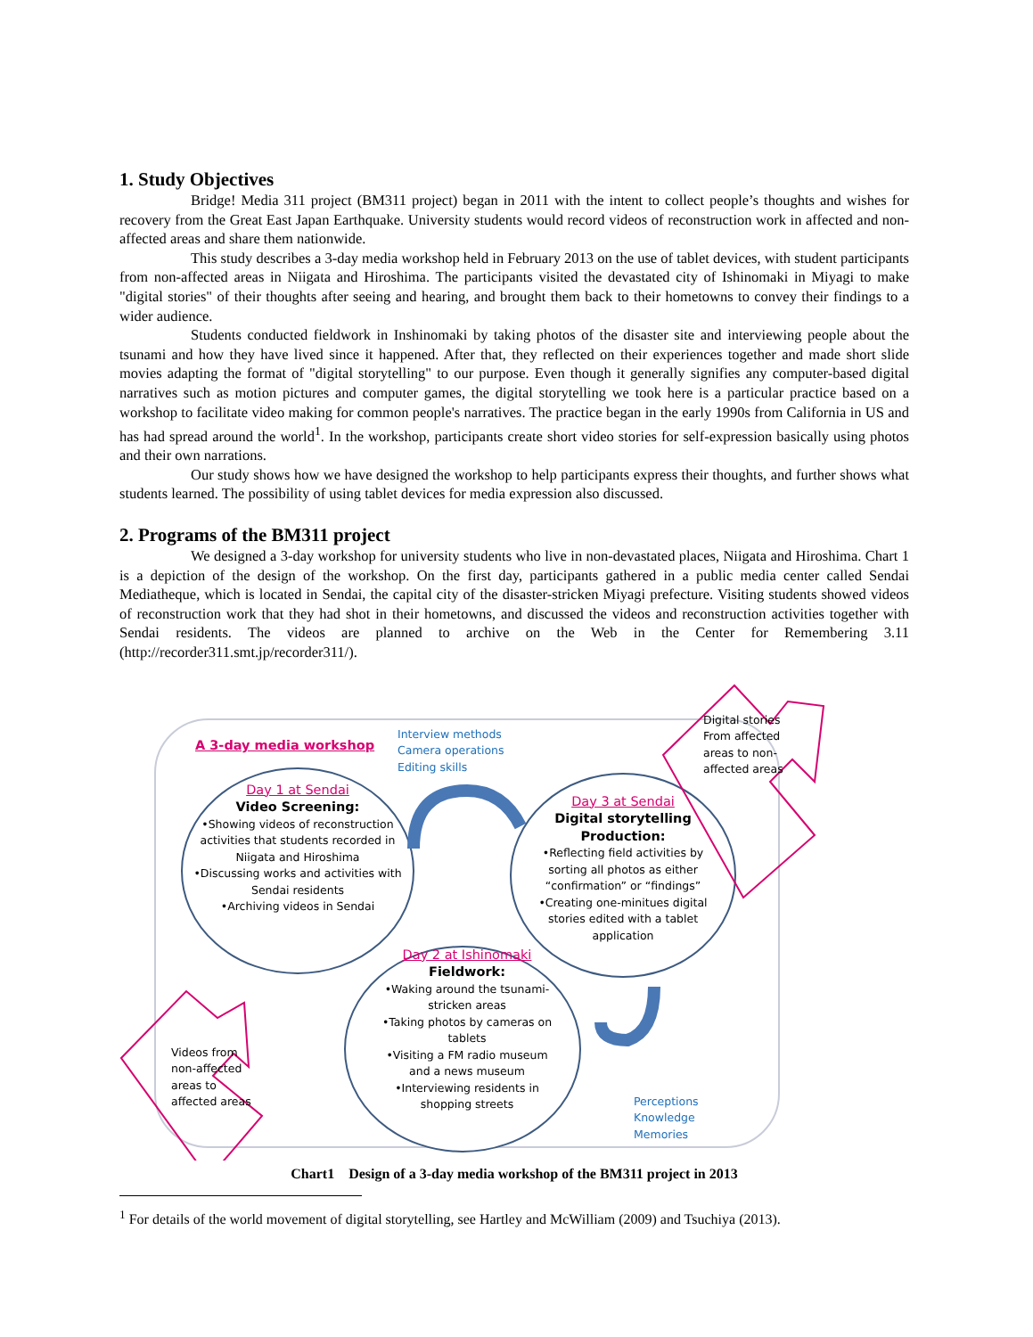1. Study Objectives
Bridge! Media 311 project (BM311 project) began in 2011 with the intent to collect people’s thoughts and wishes for recovery from the Great East Japan Earthquake. University students would record videos of reconstruction work in affected and non-affected areas and share them nationwide.
This study describes a 3-day media workshop held in February 2013 on the use of tablet devices, with student participants from non-affected areas in Niigata and Hiroshima. The participants visited the devastated city of Ishinomaki in Miyagi to make "digital stories" of their thoughts after seeing and hearing, and brought them back to their hometowns to convey their findings to a wider audience.
Students conducted fieldwork in Inshinomaki by taking photos of the disaster site and interviewing people about the tsunami and how they have lived since it happened. After that, they reflected on their experiences together and made short slide movies adapting the format of "digital storytelling" to our purpose. Even though it generally signifies any computer-based digital narratives such as motion pictures and computer games, the digital storytelling we took here is a particular practice based on a workshop to facilitate video making for common people's narratives. The practice began in the early 1990s from California in US and has had spread around the world<sup>1</sup>. In the workshop, participants create short video stories for self-expression basically using photos and their own narrations.
Our study shows how we have designed the workshop to help participants express their thoughts, and further shows what students learned. The possibility of using tablet devices for media expression also discussed.
2. Programs of the BM311 project
We designed a 3-day workshop for university students who live in non-devastated places, Niigata and Hiroshima. Chart 1 is a depiction of the design of the workshop. On the first day, participants gathered in a public media center called Sendai Mediatheque, which is located in Sendai, the capital city of the disaster-stricken Miyagi prefecture. Visiting students showed videos of reconstruction work that they had shot in their hometowns, and discussed the videos and reconstruction activities together with Sendai residents. The videos are planned to archive on the Web in the Center for Remembering 3.11 (http://recorder311.smt.jp/recorder311/).
A 3-day media workshop
Interview methods
Camera operations
Editing skills
Day 1 at Sendai
Video Screening:
•Showing videos of reconstruction activities that students recorded in Niigata and Hiroshima
•Discussing works and activities with Sendai residents
•Archiving videos in Sendai
Day 3 at Sendai
Digital storytelling Production:
•Reflecting field activities by sorting all photos as either “confirmation” or “findings”
•Creating one-minitues digital stories edited with a tablet application
Day 2 at Ishinomaki
Fieldwork:
•Waking around the tsunami-stricken areas
•Taking photos by cameras on tablets
•Visiting a FM radio museum and a news museum
•Interviewing residents in shopping streets
Digital stories
From affected
areas to non-
affected areas
Videos from
non-affected
areas to
affected areas
Perceptions
Knowledge
Memories
Chart1　Design of a 3-day media workshop of the BM311 project in 2013
<sup>1</sup> For details of the world movement of digital storytelling, see Hartley and McWilliam (2009) and Tsuchiya (2013).